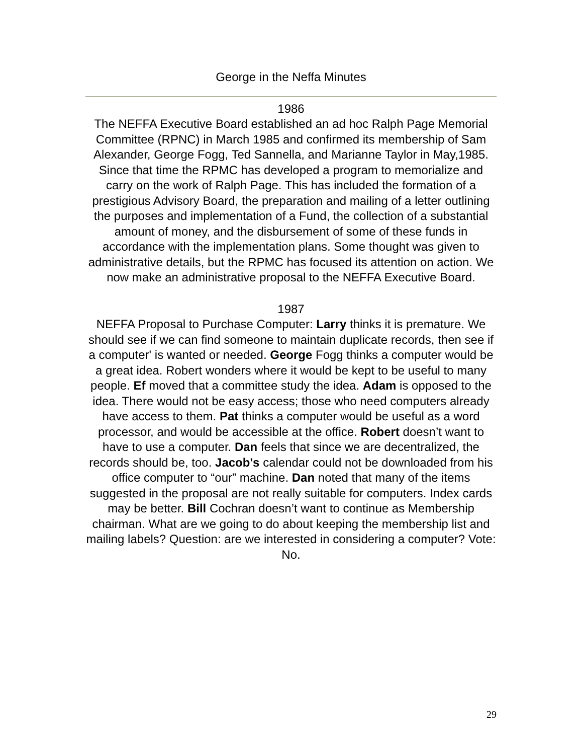George in the Neffa Minutes
1986
The NEFFA Executive Board established an ad hoc Ralph Page Memorial Committee (RPNC) in March 1985 and confirmed its membership of Sam Alexander, George Fogg, Ted Sannella, and Marianne Taylor in May,1985. Since that time the RPMC has developed a program to memorialize and carry on the work of Ralph Page. This has included the formation of a prestigious Advisory Board, the preparation and mailing of a letter outlining the purposes and implementation of a Fund, the collection of a substantial amount of money, and the disbursement of some of these funds in accordance with the implementation plans. Some thought was given to administrative details, but the RPMC has focused its attention on action. We now make an administrative proposal to the NEFFA Executive Board.
1987
NEFFA Proposal to Purchase Computer: Larry thinks it is premature. We should see if we can find someone to maintain duplicate records, then see if a computer' is wanted or needed. George Fogg thinks a computer would be a great idea. Robert wonders where it would be kept to be useful to many people. Ef moved that a committee study the idea. Adam is opposed to the idea. There would not be easy access; those who need computers already have access to them. Pat thinks a computer would be useful as a word processor, and would be accessible at the office. Robert doesn’t want to have to use a computer. Dan feels that since we are decentralized, the records should be, too. Jacob's calendar could not be downloaded from his office computer to “our” machine. Dan noted that many of the items suggested in the proposal are not really suitable for computers. Index cards may be better. Bill Cochran doesn’t want to continue as Membership chairman. What are we going to do about keeping the membership list and mailing labels? Question: are we interested in considering a computer? Vote: No.
29